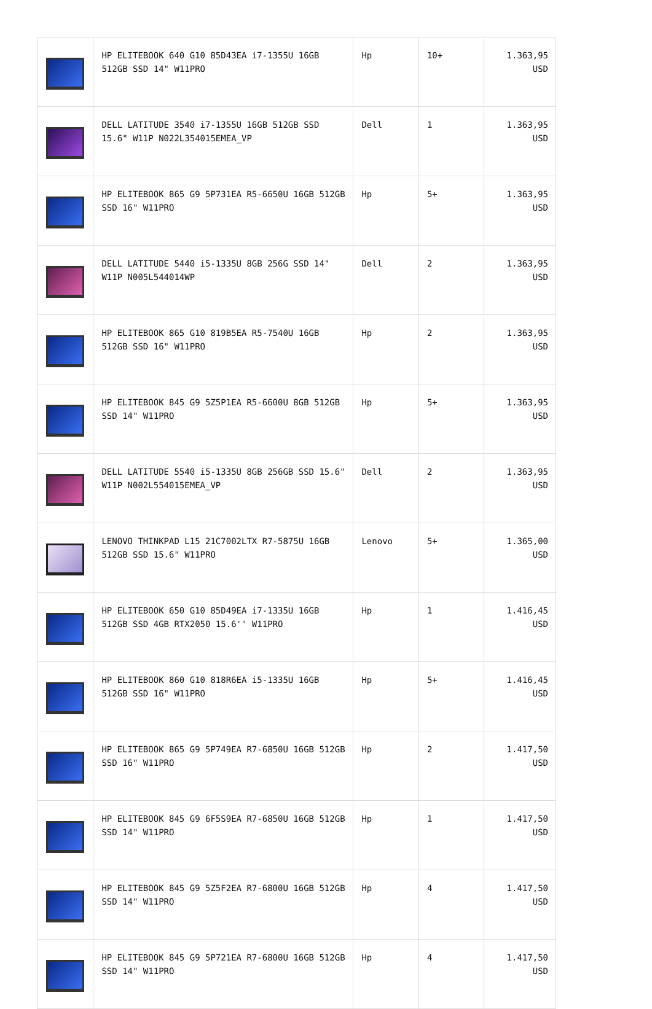| | HP ELITEBOOK 640 G10 85D43EA i7-1355U 16GB 512GB SSD 14" W11PRO | Hp | 10+ | 1.363,95 USD |
| | DELL LATITUDE 3540 i7-1355U 16GB 512GB SSD 15.6" W11P N022L354015EMEA_VP | Dell | 1 | 1.363,95 USD |
| | HP ELITEBOOK 865 G9 5P731EA R5-6650U 16GB 512GB SSD 16" W11PRO | Hp | 5+ | 1.363,95 USD |
| | DELL LATITUDE 5440 i5-1335U 8GB 256G SSD 14" W11P N005L544014WP | Dell | 2 | 1.363,95 USD |
| | HP ELITEBOOK 865 G10 819B5EA R5-7540U 16GB 512GB SSD 16" W11PRO | Hp | 2 | 1.363,95 USD |
| | HP ELITEBOOK 845 G9 5Z5P1EA R5-6600U 8GB 512GB SSD 14" W11PRO | Hp | 5+ | 1.363,95 USD |
| | DELL LATITUDE 5540 i5-1335U 8GB 256GB SSD 15.6" W11P N002L554015EMEA_VP | Dell | 2 | 1.363,95 USD |
| | LENOVO THINKPAD L15 21C7002LTX R7-5875U 16GB 512GB SSD 15.6" W11PRO | Lenovo | 5+ | 1.365,00 USD |
| | HP ELITEBOOK 650 G10 85D49EA i7-1335U 16GB 512GB SSD 4GB RTX2050 15.6'' W11PRO | Hp | 1 | 1.416,45 USD |
| | HP ELITEBOOK 860 G10 818R6EA i5-1335U 16GB 512GB SSD 16" W11PRO | Hp | 5+ | 1.416,45 USD |
| | HP ELITEBOOK 865 G9 5P749EA R7-6850U 16GB 512GB SSD 16" W11PRO | Hp | 2 | 1.417,50 USD |
| | HP ELITEBOOK 845 G9 6F5S9EA R7-6850U 16GB 512GB SSD 14" W11PRO | Hp | 1 | 1.417,50 USD |
| | HP ELITEBOOK 845 G9 5Z5F2EA R7-6800U 16GB 512GB SSD 14" W11PRO | Hp | 4 | 1.417,50 USD |
| | HP ELITEBOOK 845 G9 5P721EA R7-6800U 16GB 512GB SSD 14" W11PRO | Hp | 4 | 1.417,50 USD |